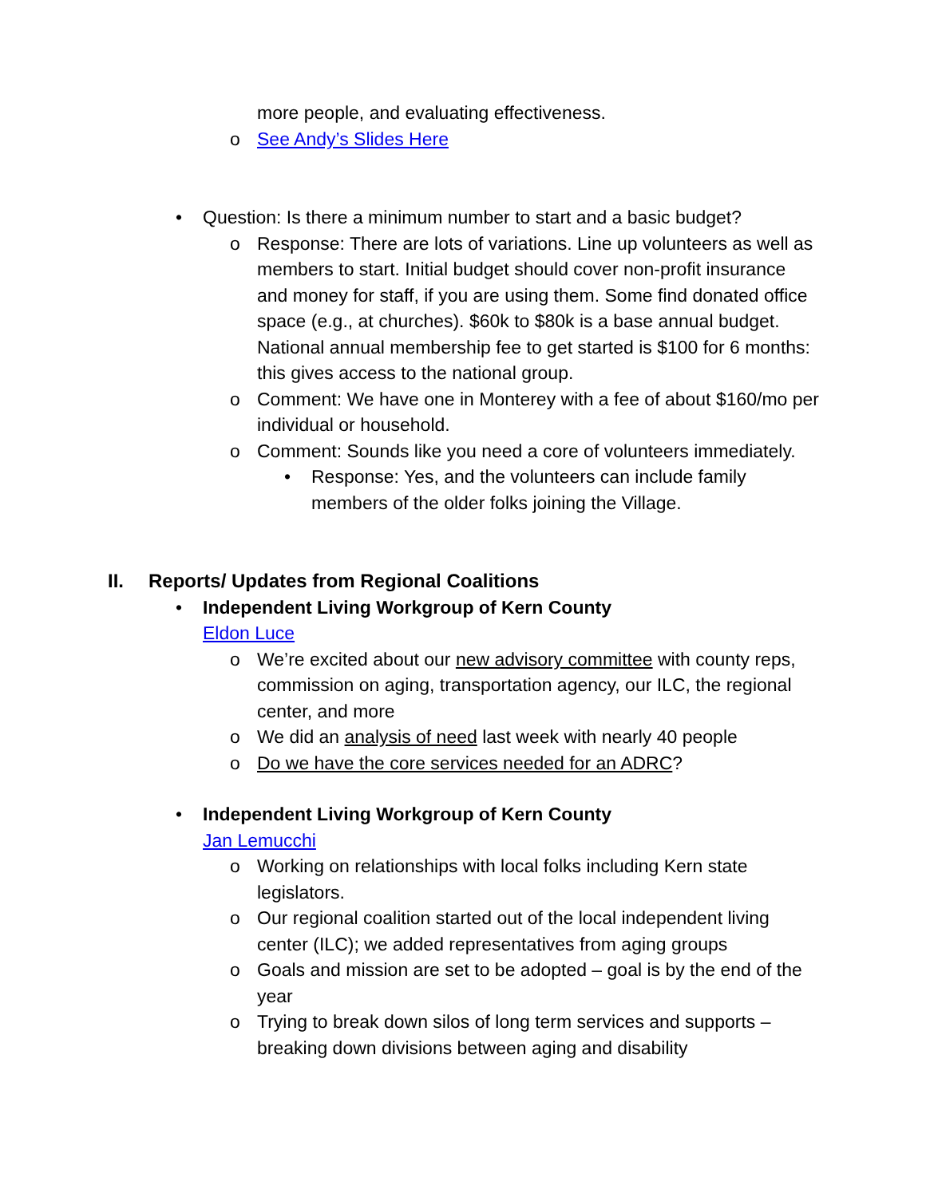more people, and evaluating effectiveness.
o See Andy’s Slides Here
• Question: Is there a minimum number to start and a basic budget?
o Response: There are lots of variations. Line up volunteers as well as members to start. Initial budget should cover non-profit insurance and money for staff, if you are using them. Some find donated office space (e.g., at churches). $60k to $80k is a base annual budget. National annual membership fee to get started is $100 for 6 months: this gives access to the national group.
o Comment: We have one in Monterey with a fee of about $160/mo per individual or household.
o Comment: Sounds like you need a core of volunteers immediately.
• Response: Yes, and the volunteers can include family members of the older folks joining the Village.
II. Reports/ Updates from Regional Coalitions
• Independent Living Workgroup of Kern County
Eldon Luce
o We’re excited about our new advisory committee with county reps, commission on aging, transportation agency, our ILC, the regional center, and more
o We did an analysis of need last week with nearly 40 people
o Do we have the core services needed for an ADRC?
• Independent Living Workgroup of Kern County
Jan Lemucchi
o Working on relationships with local folks including Kern state legislators.
o Our regional coalition started out of the local independent living center (ILC); we added representatives from aging groups
o Goals and mission are set to be adopted – goal is by the end of the year
o Trying to break down silos of long term services and supports – breaking down divisions between aging and disability